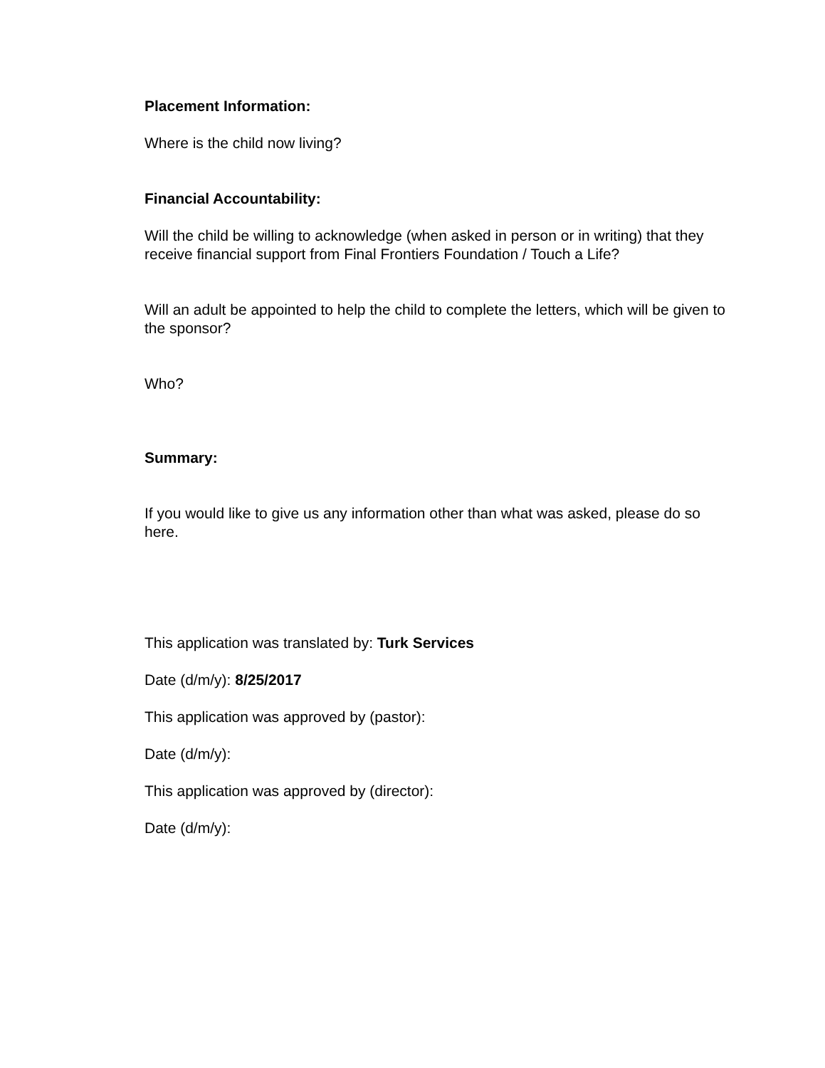Placement Information:
Where is the child now living?
Financial Accountability:
Will the child be willing to acknowledge (when asked in person or in writing) that they receive financial support from Final Frontiers Foundation / Touch a Life?
Will an adult be appointed to help the child to complete the letters, which will be given to the sponsor?
Who?
Summary:
If you would like to give us any information other than what was asked, please do so here.
This application was translated by: Turk Services
Date (d/m/y): 8/25/2017
This application was approved by (pastor):
Date (d/m/y):
This application was approved by (director):
Date (d/m/y):